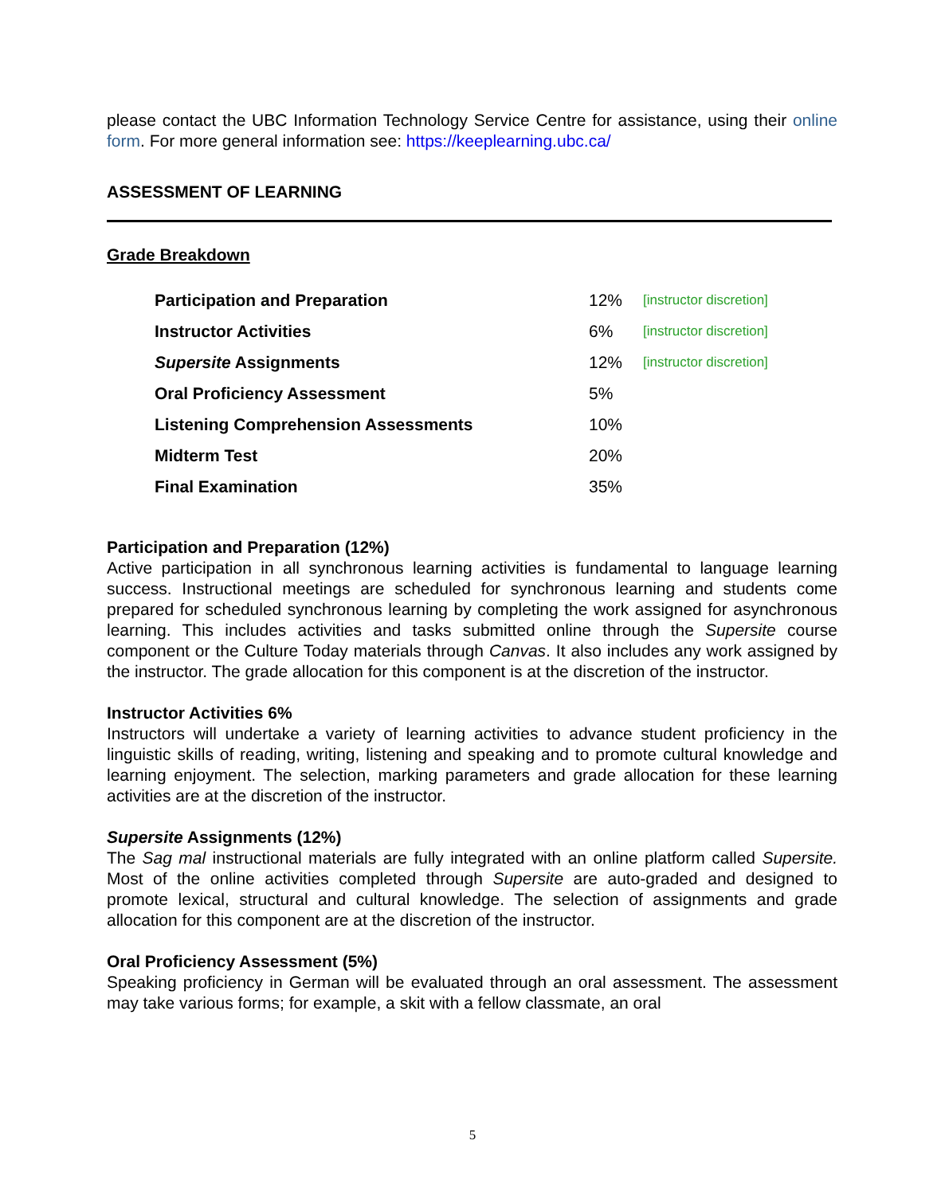please contact the UBC Information Technology Service Centre for assistance, using their online form. For more general information see: https://keeplearning.ubc.ca/
ASSESSMENT OF LEARNING
Grade Breakdown
| Participation and Preparation | 12% | [instructor discretion] |
| Instructor Activities | 6% | [instructor discretion] |
| Supersite Assignments | 12% | [instructor discretion] |
| Oral Proficiency Assessment | 5% | |
| Listening Comprehension Assessments | 10% | |
| Midterm Test | 20% | |
| Final Examination | 35% | |
Participation and Preparation (12%)
Active participation in all synchronous learning activities is fundamental to language learning success. Instructional meetings are scheduled for synchronous learning and students come prepared for scheduled synchronous learning by completing the work assigned for asynchronous learning. This includes activities and tasks submitted online through the Supersite course component or the Culture Today materials through Canvas. It also includes any work assigned by the instructor. The grade allocation for this component is at the discretion of the instructor.
Instructor Activities 6%
Instructors will undertake a variety of learning activities to advance student proficiency in the linguistic skills of reading, writing, listening and speaking and to promote cultural knowledge and learning enjoyment. The selection, marking parameters and grade allocation for these learning activities are at the discretion of the instructor.
Supersite Assignments (12%)
The Sag mal instructional materials are fully integrated with an online platform called Supersite. Most of the online activities completed through Supersite are auto-graded and designed to promote lexical, structural and cultural knowledge. The selection of assignments and grade allocation for this component are at the discretion of the instructor.
Oral Proficiency Assessment (5%)
Speaking proficiency in German will be evaluated through an oral assessment. The assessment may take various forms; for example, a skit with a fellow classmate, an oral
5